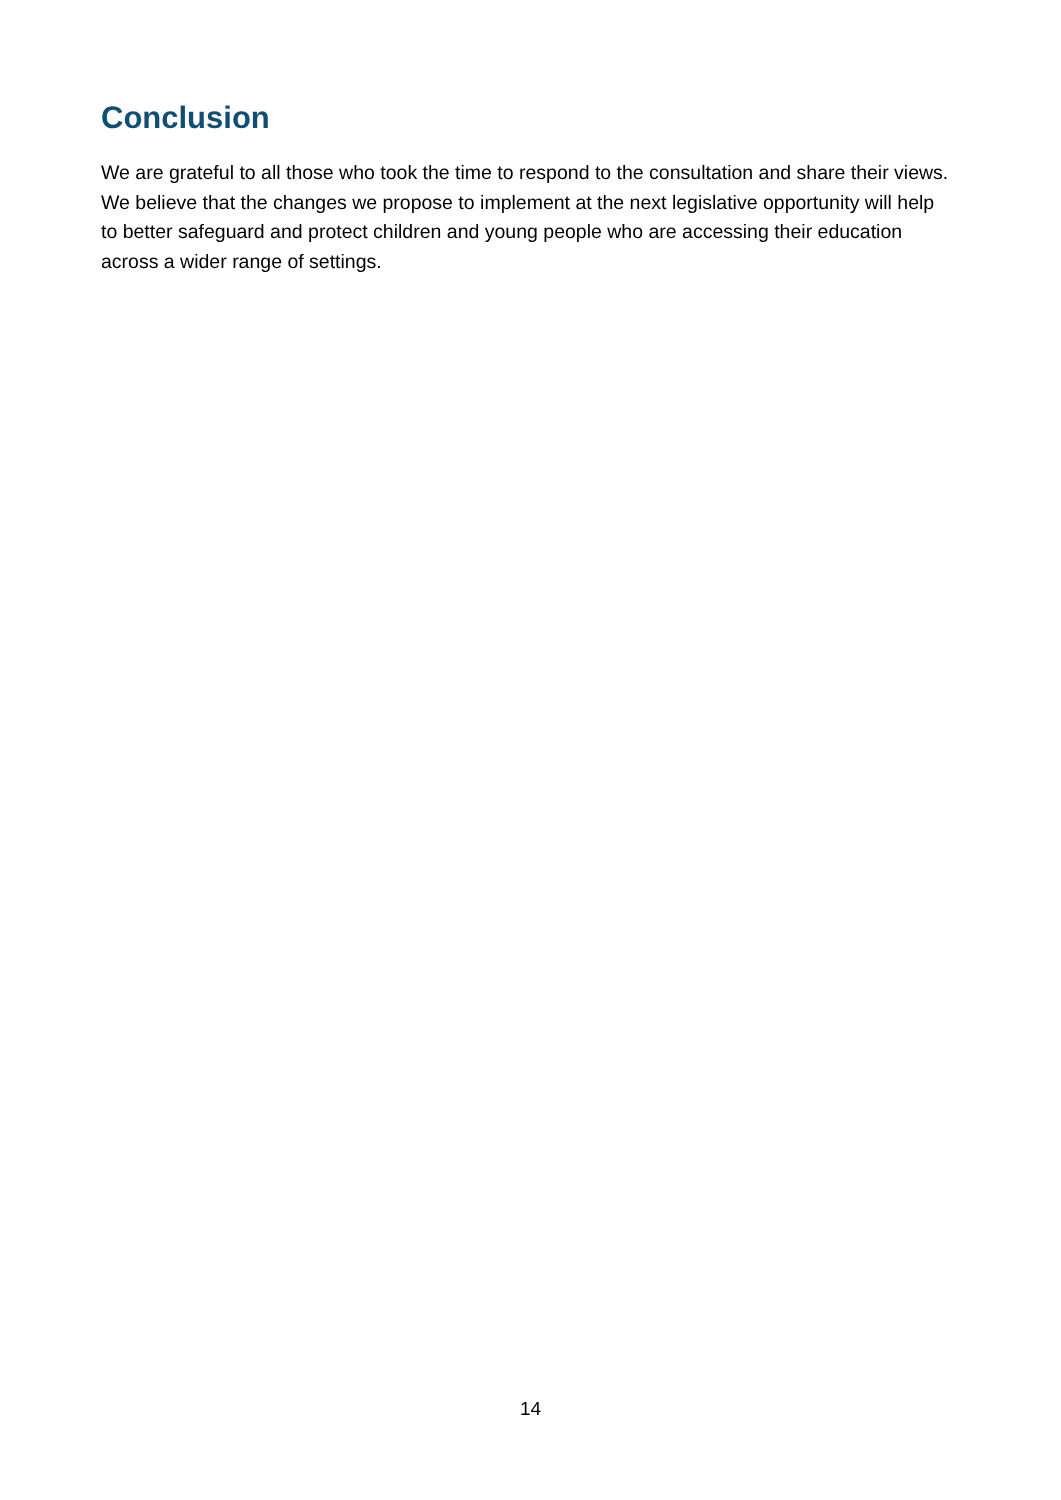Conclusion
We are grateful to all those who took the time to respond to the consultation and share their views. We believe that the changes we propose to implement at the next legislative opportunity will help to better safeguard and protect children and young people who are accessing their education across a wider range of settings.
14